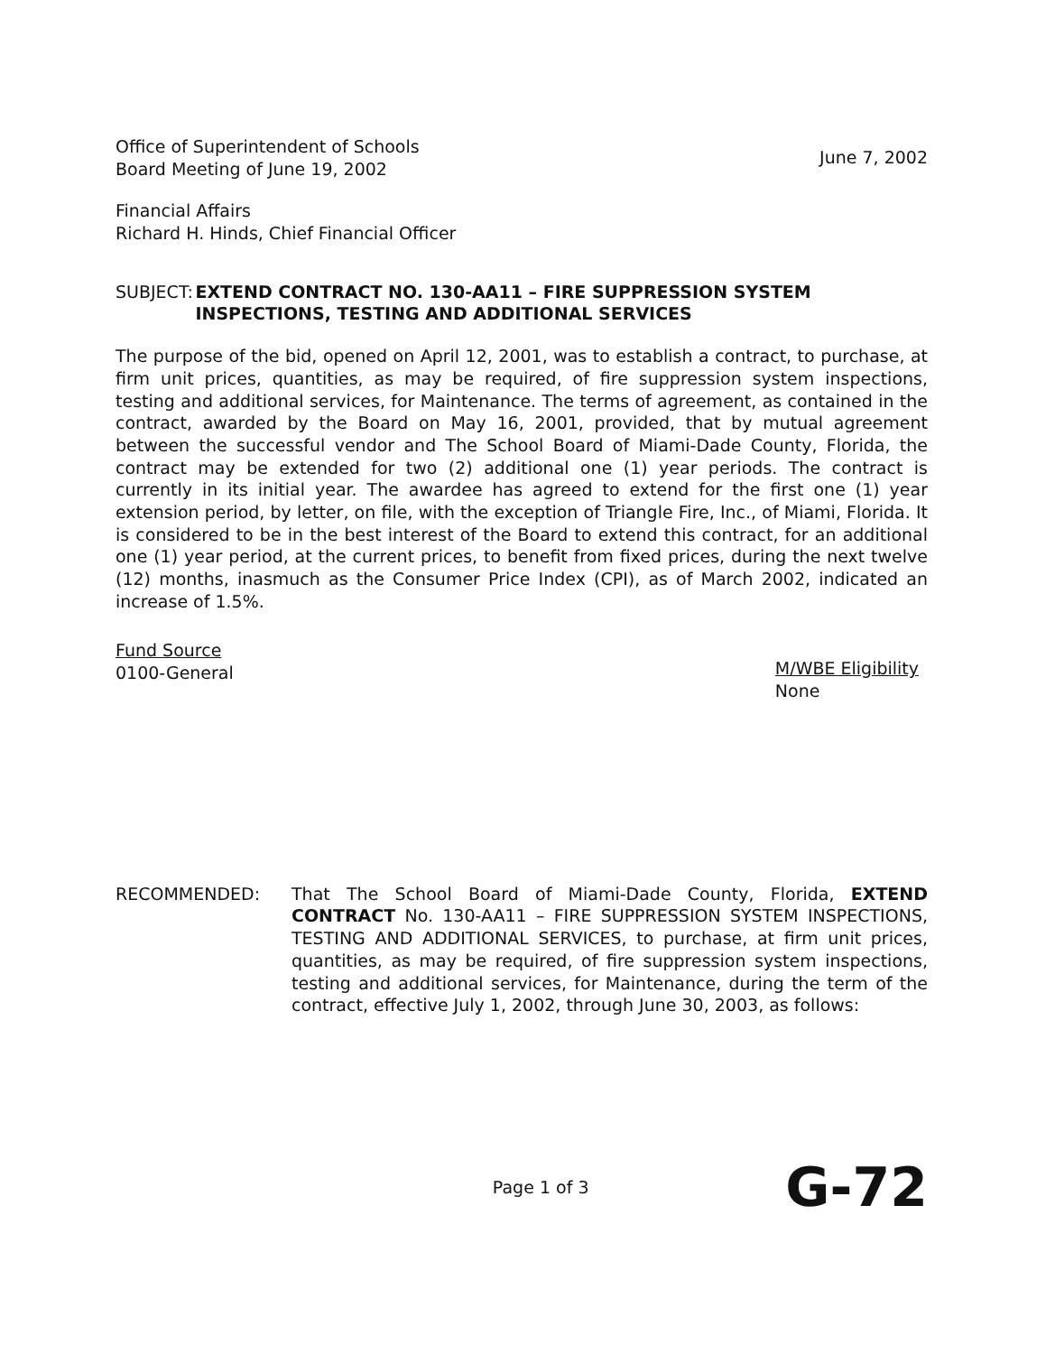Office of Superintendent of Schools
Board Meeting of June 19, 2002
June 7, 2002
Financial Affairs
Richard H. Hinds, Chief Financial Officer
SUBJECT: EXTEND CONTRACT NO. 130-AA11 – FIRE SUPPRESSION SYSTEM INSPECTIONS, TESTING AND ADDITIONAL SERVICES
The purpose of the bid, opened on April 12, 2001, was to establish a contract, to purchase, at firm unit prices, quantities, as may be required, of fire suppression system inspections, testing and additional services, for Maintenance. The terms of agreement, as contained in the contract, awarded by the Board on May 16, 2001, provided, that by mutual agreement between the successful vendor and The School Board of Miami-Dade County, Florida, the contract may be extended for two (2) additional one (1) year periods. The contract is currently in its initial year. The awardee has agreed to extend for the first one (1) year extension period, by letter, on file, with the exception of Triangle Fire, Inc., of Miami, Florida. It is considered to be in the best interest of the Board to extend this contract, for an additional one (1) year period, at the current prices, to benefit from fixed prices, during the next twelve (12) months, inasmuch as the Consumer Price Index (CPI), as of March 2002, indicated an increase of 1.5%.
Fund Source
0100-General
M/WBE Eligibility
None
RECOMMENDED: That The School Board of Miami-Dade County, Florida, EXTEND CONTRACT No. 130-AA11 – FIRE SUPPRESSION SYSTEM INSPECTIONS, TESTING AND ADDITIONAL SERVICES, to purchase, at firm unit prices, quantities, as may be required, of fire suppression system inspections, testing and additional services, for Maintenance, during the term of the contract, effective July 1, 2002, through June 30, 2003, as follows:
Page 1 of 3
G-72